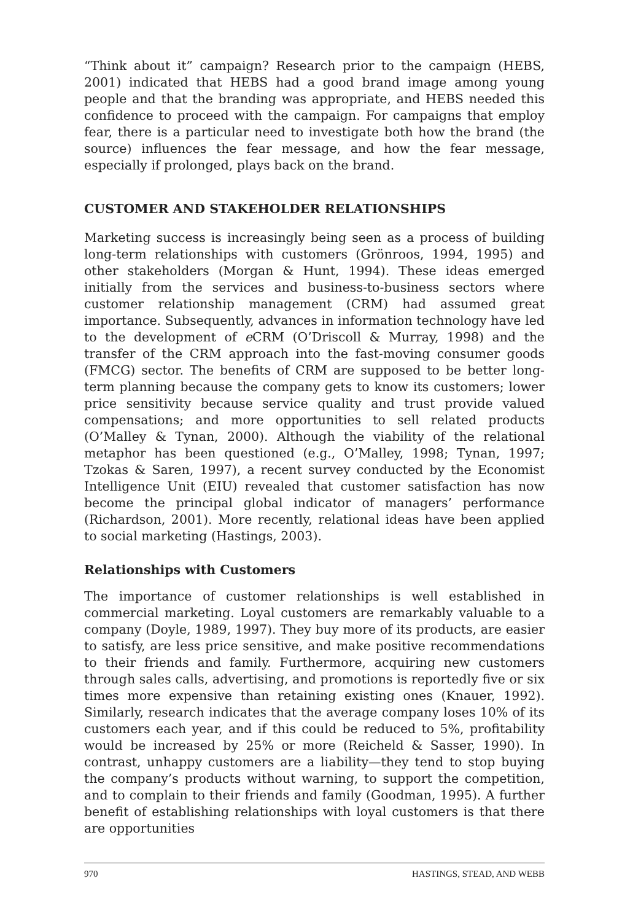“Think about it” campaign? Research prior to the campaign (HEBS, 2001) indicated that HEBS had a good brand image among young people and that the branding was appropriate, and HEBS needed this confidence to proceed with the campaign. For campaigns that employ fear, there is a particular need to investigate both how the brand (the source) influences the fear message, and how the fear message, especially if prolonged, plays back on the brand.
CUSTOMER AND STAKEHOLDER RELATIONSHIPS
Marketing success is increasingly being seen as a process of building long-term relationships with customers (Grönroos, 1994, 1995) and other stakeholders (Morgan & Hunt, 1994). These ideas emerged initially from the services and business-to-business sectors where customer relationship management (CRM) had assumed great importance. Subsequently, advances in information technology have led to the development of e CRM (O’Driscoll & Murray, 1998) and the transfer of the CRM approach into the fast-moving consumer goods (FMCG) sector. The benefits of CRM are supposed to be better long-term planning because the company gets to know its customers; lower price sensitivity because service quality and trust provide valued compensations; and more opportunities to sell related products (O’Malley & Tynan, 2000). Although the viability of the relational metaphor has been questioned (e.g., O’Malley, 1998; Tynan, 1997; Tzokas & Saren, 1997), a recent survey conducted by the Economist Intelligence Unit (EIU) revealed that customer satisfaction has now become the principal global indicator of managers’ performance (Richardson, 2001). More recently, relational ideas have been applied to social marketing (Hastings, 2003).
Relationships with Customers
The importance of customer relationships is well established in commercial marketing. Loyal customers are remarkably valuable to a company (Doyle, 1989, 1997). They buy more of its products, are easier to satisfy, are less price sensitive, and make positive recommendations to their friends and family. Furthermore, acquiring new customers through sales calls, advertising, and promotions is reportedly five or six times more expensive than retaining existing ones (Knauer, 1992). Similarly, research indicates that the average company loses 10% of its customers each year, and if this could be reduced to 5%, profitability would be increased by 25% or more (Reicheld & Sasser, 1990). In contrast, unhappy customers are a liability—they tend to stop buying the company’s products without warning, to support the competition, and to complain to their friends and family (Goodman, 1995). A further benefit of establishing relationships with loyal customers is that there are opportunities
970 HASTINGS, STEAD, AND WEBB